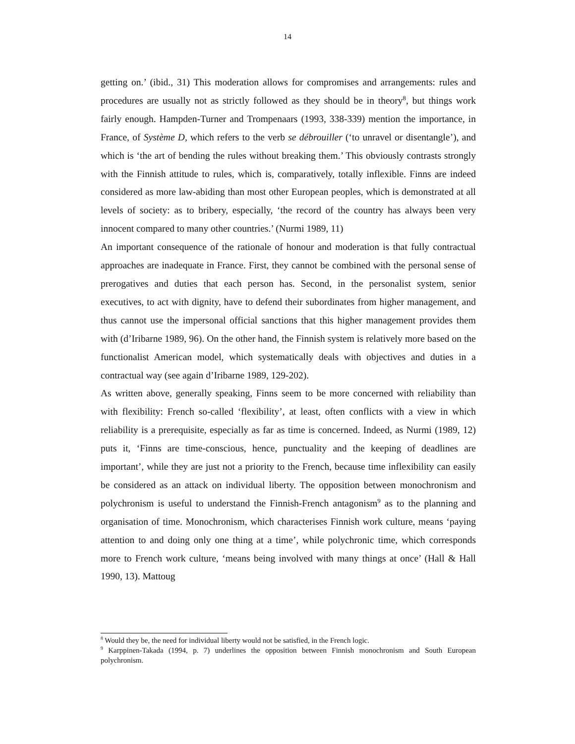14
getting on.’ (ibid., 31) This moderation allows for compromises and arrangements: rules and procedures are usually not as strictly followed as they should be in theory<sup>8</sup>, but things work fairly enough. Hampden-Turner and Trompenaars (1993, 338-339) mention the importance, in France, of Système D, which refers to the verb se débrouiller (‘to unravel or disentangle’), and which is ‘the art of bending the rules without breaking them.’ This obviously contrasts strongly with the Finnish attitude to rules, which is, comparatively, totally inflexible. Finns are indeed considered as more law-abiding than most other European peoples, which is demonstrated at all levels of society: as to bribery, especially, ‘the record of the country has always been very innocent compared to many other countries.’ (Nurmi 1989, 11)
An important consequence of the rationale of honour and moderation is that fully contractual approaches are inadequate in France. First, they cannot be combined with the personal sense of prerogatives and duties that each person has. Second, in the personalist system, senior executives, to act with dignity, have to defend their subordinates from higher management, and thus cannot use the impersonal official sanctions that this higher management provides them with (d’Iribarne 1989, 96). On the other hand, the Finnish system is relatively more based on the functionalist American model, which systematically deals with objectives and duties in a contractual way (see again d’Iribarne 1989, 129-202).
As written above, generally speaking, Finns seem to be more concerned with reliability than with flexibility: French so-called ‘flexibility’, at least, often conflicts with a view in which reliability is a prerequisite, especially as far as time is concerned. Indeed, as Nurmi (1989, 12) puts it, ‘Finns are time-conscious, hence, punctuality and the keeping of deadlines are important’, while they are just not a priority to the French, because time inflexibility can easily be considered as an attack on individual liberty. The opposition between monochronism and polychronism is useful to understand the Finnish-French antagonism<sup>9</sup> as to the planning and organisation of time. Monochronism, which characterises Finnish work culture, means ‘paying attention to and doing only one thing at a time’, while polychronic time, which corresponds more to French work culture, ‘means being involved with many things at once’ (Hall & Hall 1990, 13). Mattoug
<sup>8</sup> Would they be, the need for individual liberty would not be satisfied, in the French logic.
<sup>9</sup> Karppinen-Takada (1994, p. 7) underlines the opposition between Finnish monochronism and South European polychronism.